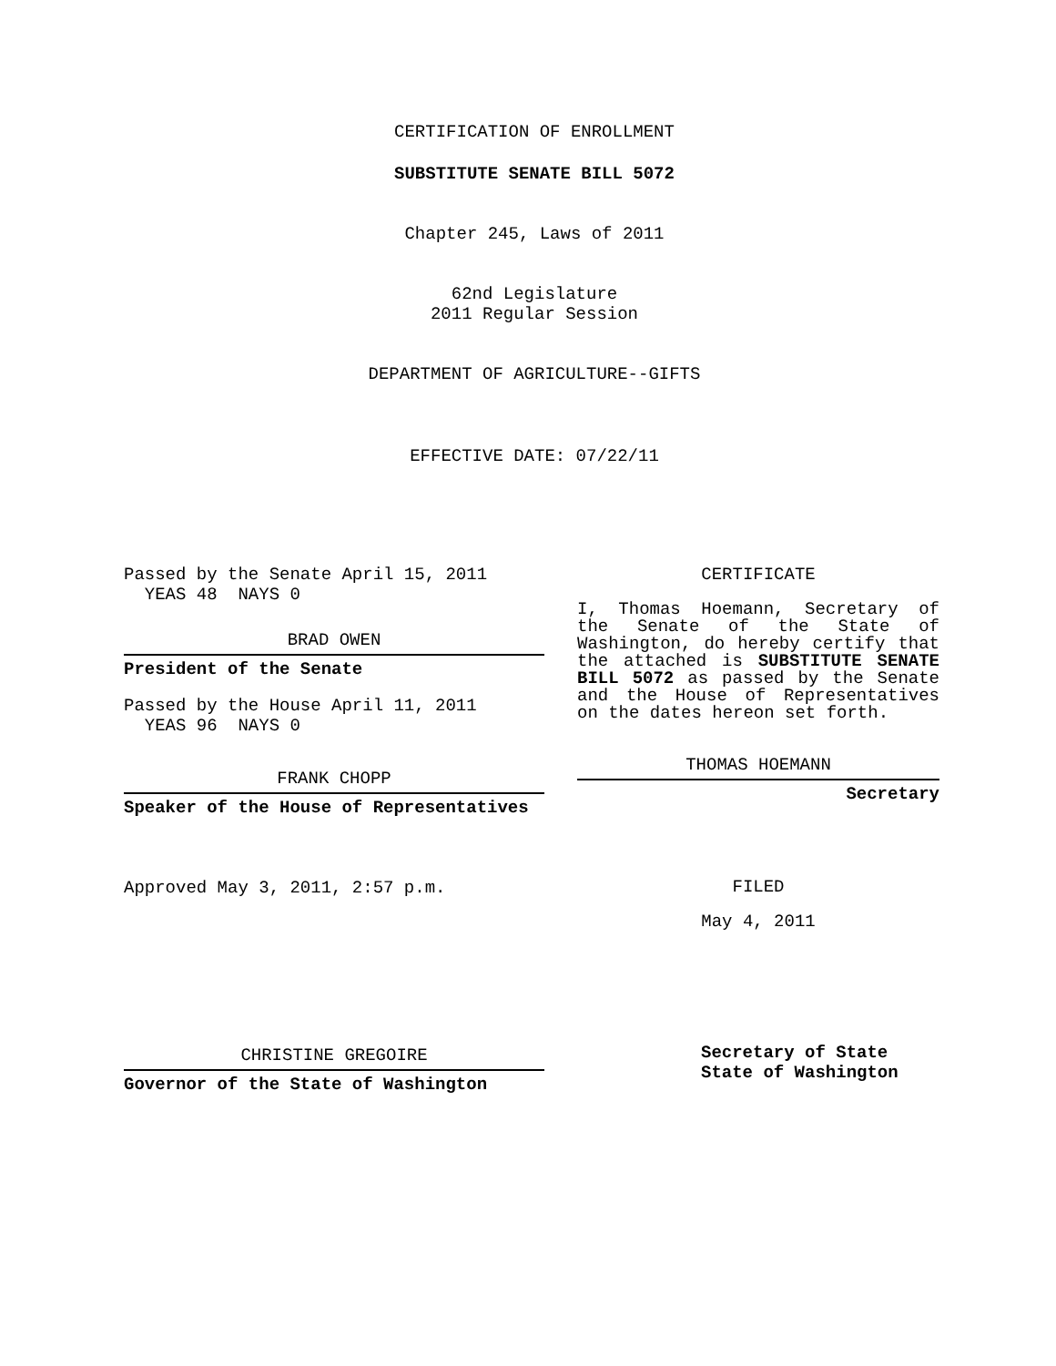CERTIFICATION OF ENROLLMENT
SUBSTITUTE SENATE BILL 5072
Chapter 245, Laws of 2011
62nd Legislature
2011 Regular Session
DEPARTMENT OF AGRICULTURE--GIFTS
EFFECTIVE DATE: 07/22/11
Passed by the Senate April 15, 2011
YEAS 48 NAYS 0
BRAD OWEN
President of the Senate
Passed by the House April 11, 2011
YEAS 96 NAYS 0
FRANK CHOPP
Speaker of the House of Representatives
Approved May 3, 2011, 2:57 p.m.
CHRISTINE GREGOIRE
Governor of the State of Washington
CERTIFICATE
I, Thomas Hoemann, Secretary of the Senate of the State of Washington, do hereby certify that the attached is SUBSTITUTE SENATE BILL 5072 as passed by the Senate and the House of Representatives on the dates hereon set forth.
THOMAS HOEMANN
Secretary
FILED
May 4, 2011
Secretary of State
State of Washington